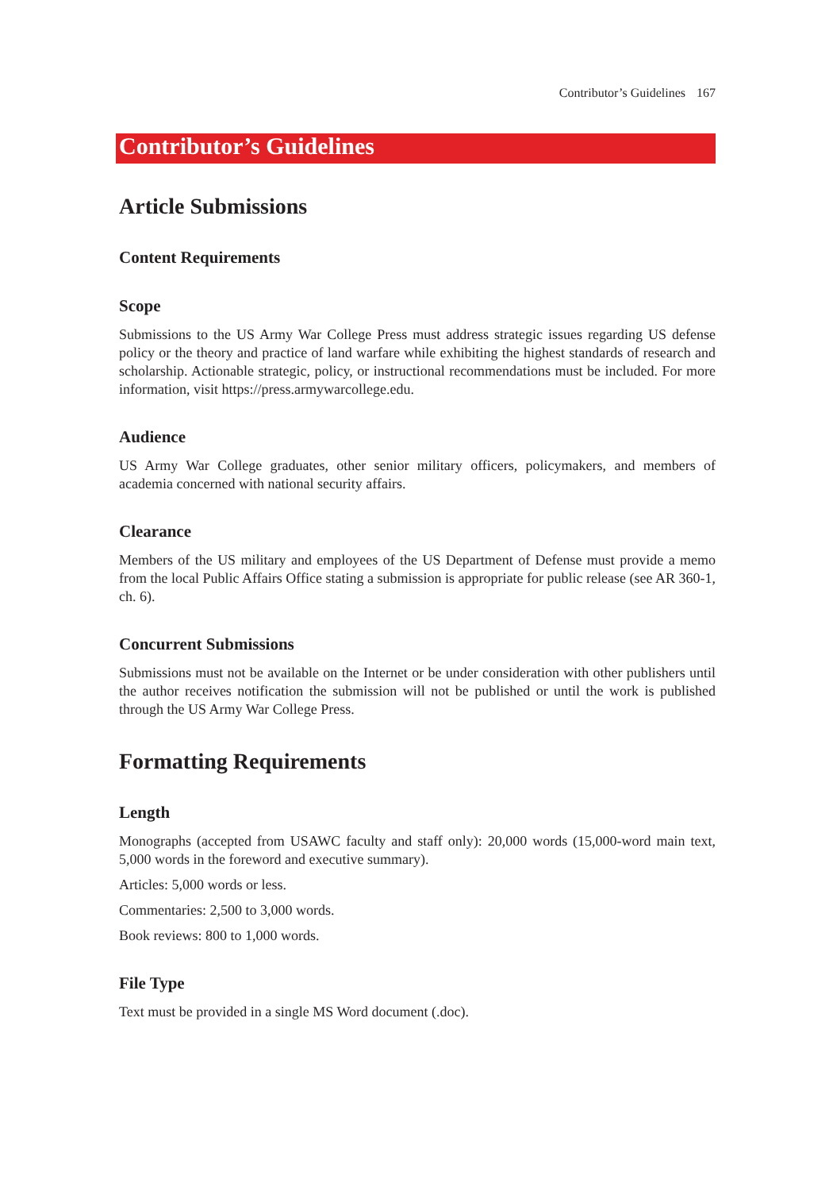Contributor’s Guidelines 167
Contributor’s Guidelines
Article Submissions
Content Requirements
Scope
Submissions to the US Army War College Press must address strategic issues regarding US defense policy or the theory and practice of land warfare while exhibiting the highest standards of research and scholarship. Actionable strategic, policy, or instructional recommendations must be included. For more information, visit https://press.armywarcollege.edu.
Audience
US Army War College graduates, other senior military officers, policymakers, and members of academia concerned with national security affairs.
Clearance
Members of the US military and employees of the US Department of Defense must provide a memo from the local Public Affairs Office stating a submission is appropriate for public release (see AR 360-1, ch. 6).
Concurrent Submissions
Submissions must not be available on the Internet or be under consideration with other publishers until the author receives notification the submission will not be published or until the work is published through the US Army War College Press.
Formatting Requirements
Length
Monographs (accepted from USAWC faculty and staff only): 20,000 words (15,000-word main text, 5,000 words in the foreword and executive summary).
Articles: 5,000 words or less.
Commentaries: 2,500 to 3,000 words.
Book reviews: 800 to 1,000 words.
File Type
Text must be provided in a single MS Word document (.doc).